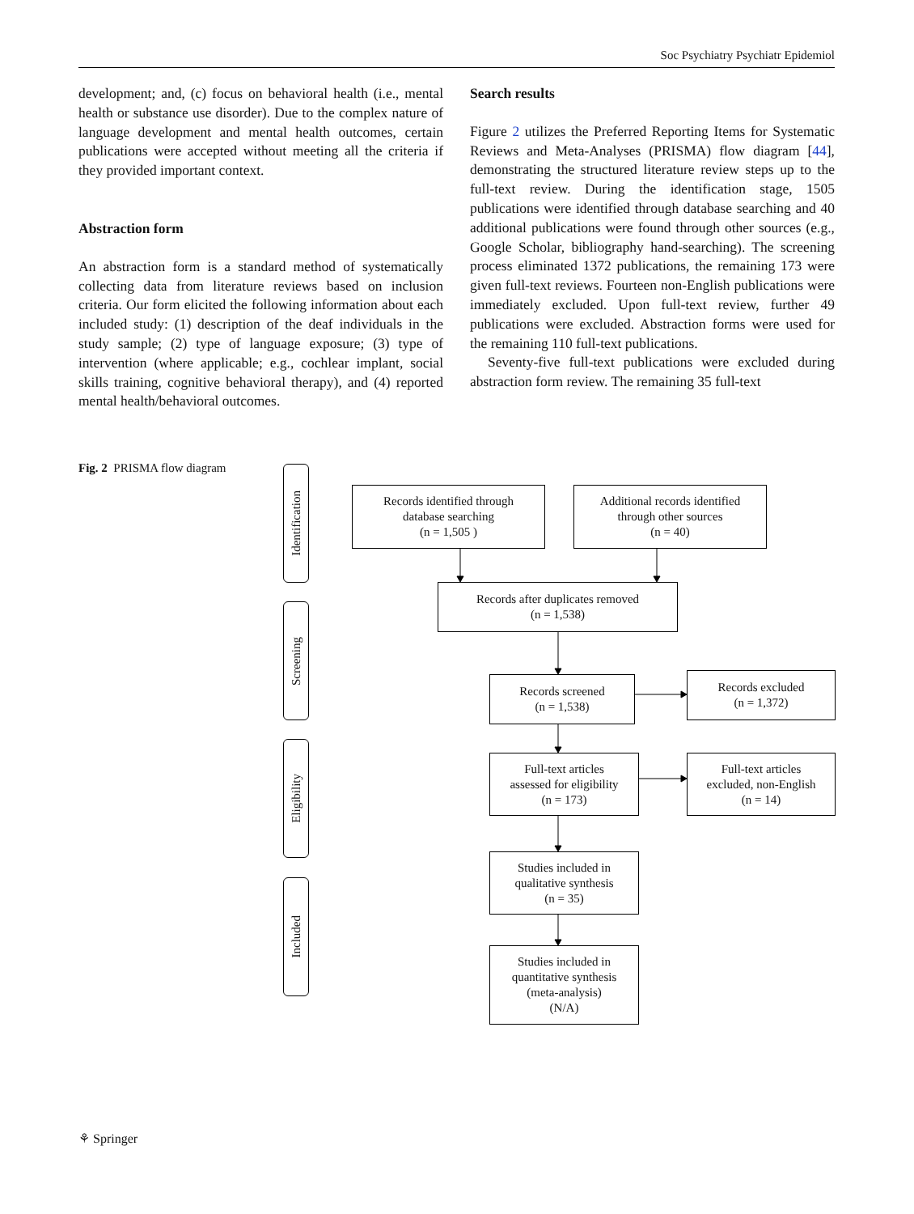Soc Psychiatry Psychiatr Epidemiol
development; and, (c) focus on behavioral health (i.e., mental health or substance use disorder). Due to the complex nature of language development and mental health outcomes, certain publications were accepted without meeting all the criteria if they provided important context.
Abstraction form
An abstraction form is a standard method of systematically collecting data from literature reviews based on inclusion criteria. Our form elicited the following information about each included study: (1) description of the deaf individuals in the study sample; (2) type of language exposure; (3) type of intervention (where applicable; e.g., cochlear implant, social skills training, cognitive behavioral therapy), and (4) reported mental health/behavioral outcomes.
Search results
Figure 2 utilizes the Preferred Reporting Items for Systematic Reviews and Meta-Analyses (PRISMA) flow diagram [44], demonstrating the structured literature review steps up to the full-text review. During the identification stage, 1505 publications were identified through database searching and 40 additional publications were found through other sources (e.g., Google Scholar, bibliography hand-searching). The screening process eliminated 1372 publications, the remaining 173 were given full-text reviews. Fourteen non-English publications were immediately excluded. Upon full-text review, further 49 publications were excluded. Abstraction forms were used for the remaining 110 full-text publications.
Seventy-five full-text publications were excluded during abstraction form review. The remaining 35 full-text
Fig. 2 PRISMA flow diagram
Identification
Screening
Eligibility
Included
Records identified through
database searching
(n = 1,505 )
Additional records identified
through other sources
(n = 40)
Records after duplicates removed
(n = 1,538)
Records screened
(n = 1,538)
Records excluded
(n = 1,372)
Full-text articles
assessed for eligibility
(n = 173)
Full-text articles
excluded, non-English
(n = 14)
Studies included in
qualitative synthesis
(n = 35)
Studies included in
quantitative synthesis
(meta-analysis)
(N/A)
⚘ Springer